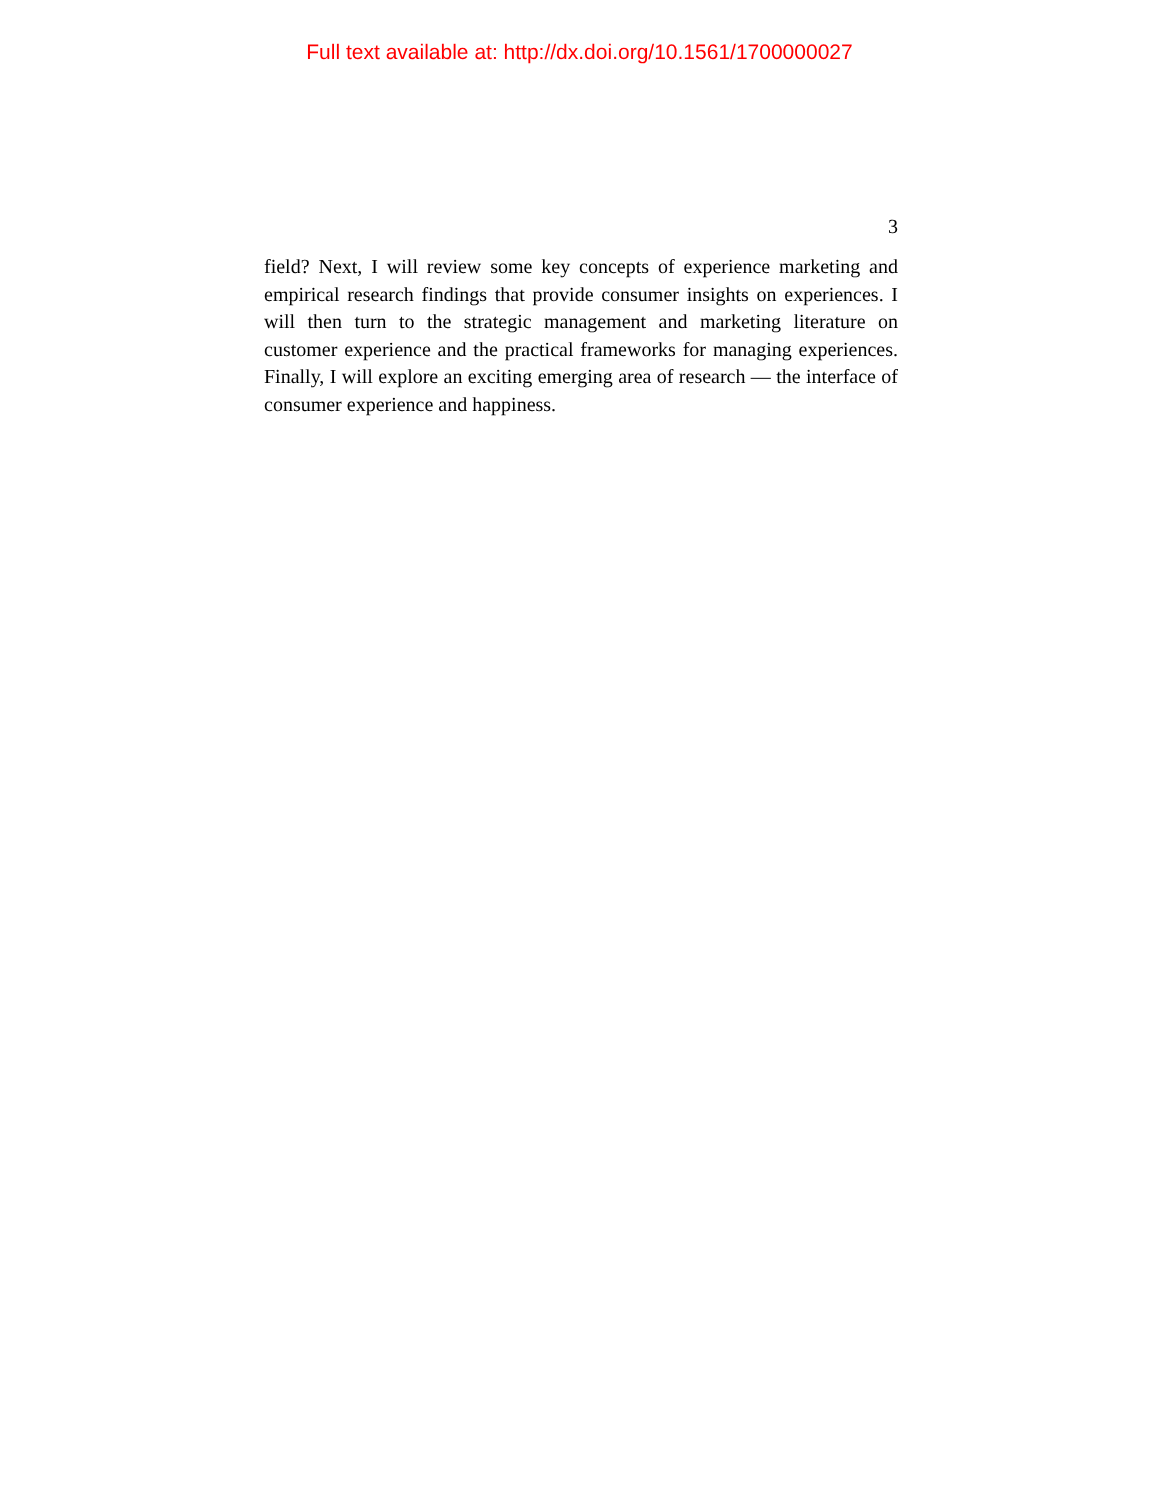Full text available at: http://dx.doi.org/10.1561/1700000027
3
field? Next, I will review some key concepts of experience marketing and empirical research findings that provide consumer insights on experiences. I will then turn to the strategic management and marketing literature on customer experience and the practical frameworks for managing experiences. Finally, I will explore an exciting emerging area of research — the interface of consumer experience and happiness.